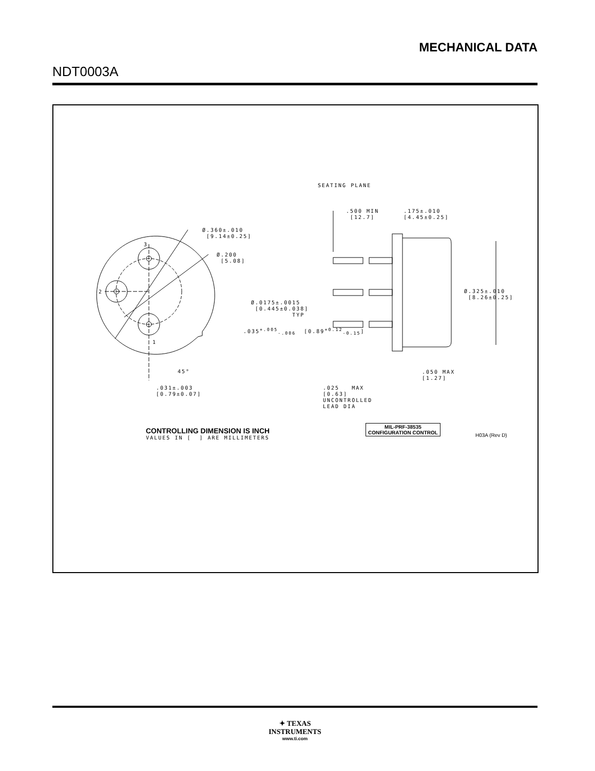MECHANICAL DATA
NDT0003A
SEATING PLANE
.500 MIN .175±.010 [12.7] [4.45±0.25]
Ø.360±.010 [9.14±0.25]
3
Ø.200 [5.08]
2
Ø.325±.010 [8.26±0.25]
Ø.0175±.0015 [0.445±0.038] TYP
.035<sup>+.005</sup><sub>-.006</sub> [0.89<sup>+0.12</sup><sub>-0.15</sub>]
1
45°
.050 MAX [1.27]
.031±.003 [0.79±0.07]
.025 MAX [0.63] UNCONTROLLED LEAD DIA
CONTROLLING DIMENSION IS INCH
VALUES IN [ ] ARE MILLIMETERS
MIL-PRF-38535
CONFIGURATION CONTROL
H03A (Rev D)
✦ TEXAS
INSTRUMENTS
www.ti.com